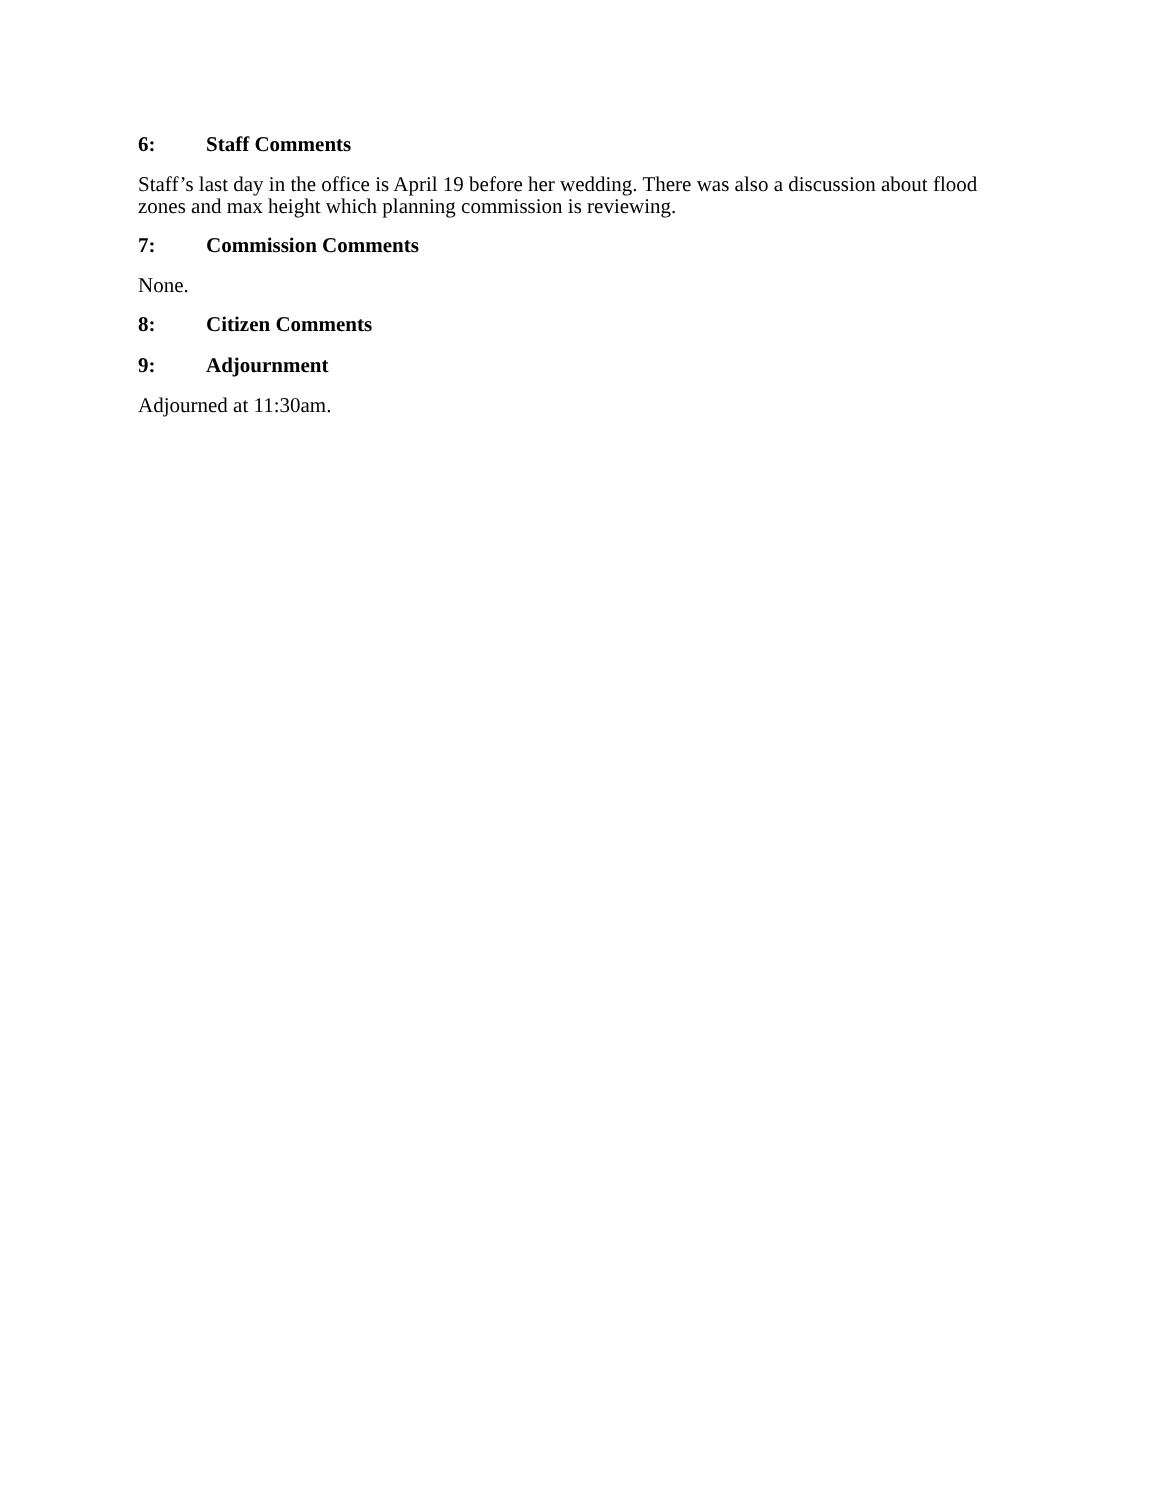6: Staff Comments
Staff’s last day in the office is April 19 before her wedding. There was also a discussion about flood zones and max height which planning commission is reviewing.
7: Commission Comments
None.
8: Citizen Comments
9: Adjournment
Adjourned at 11:30am.